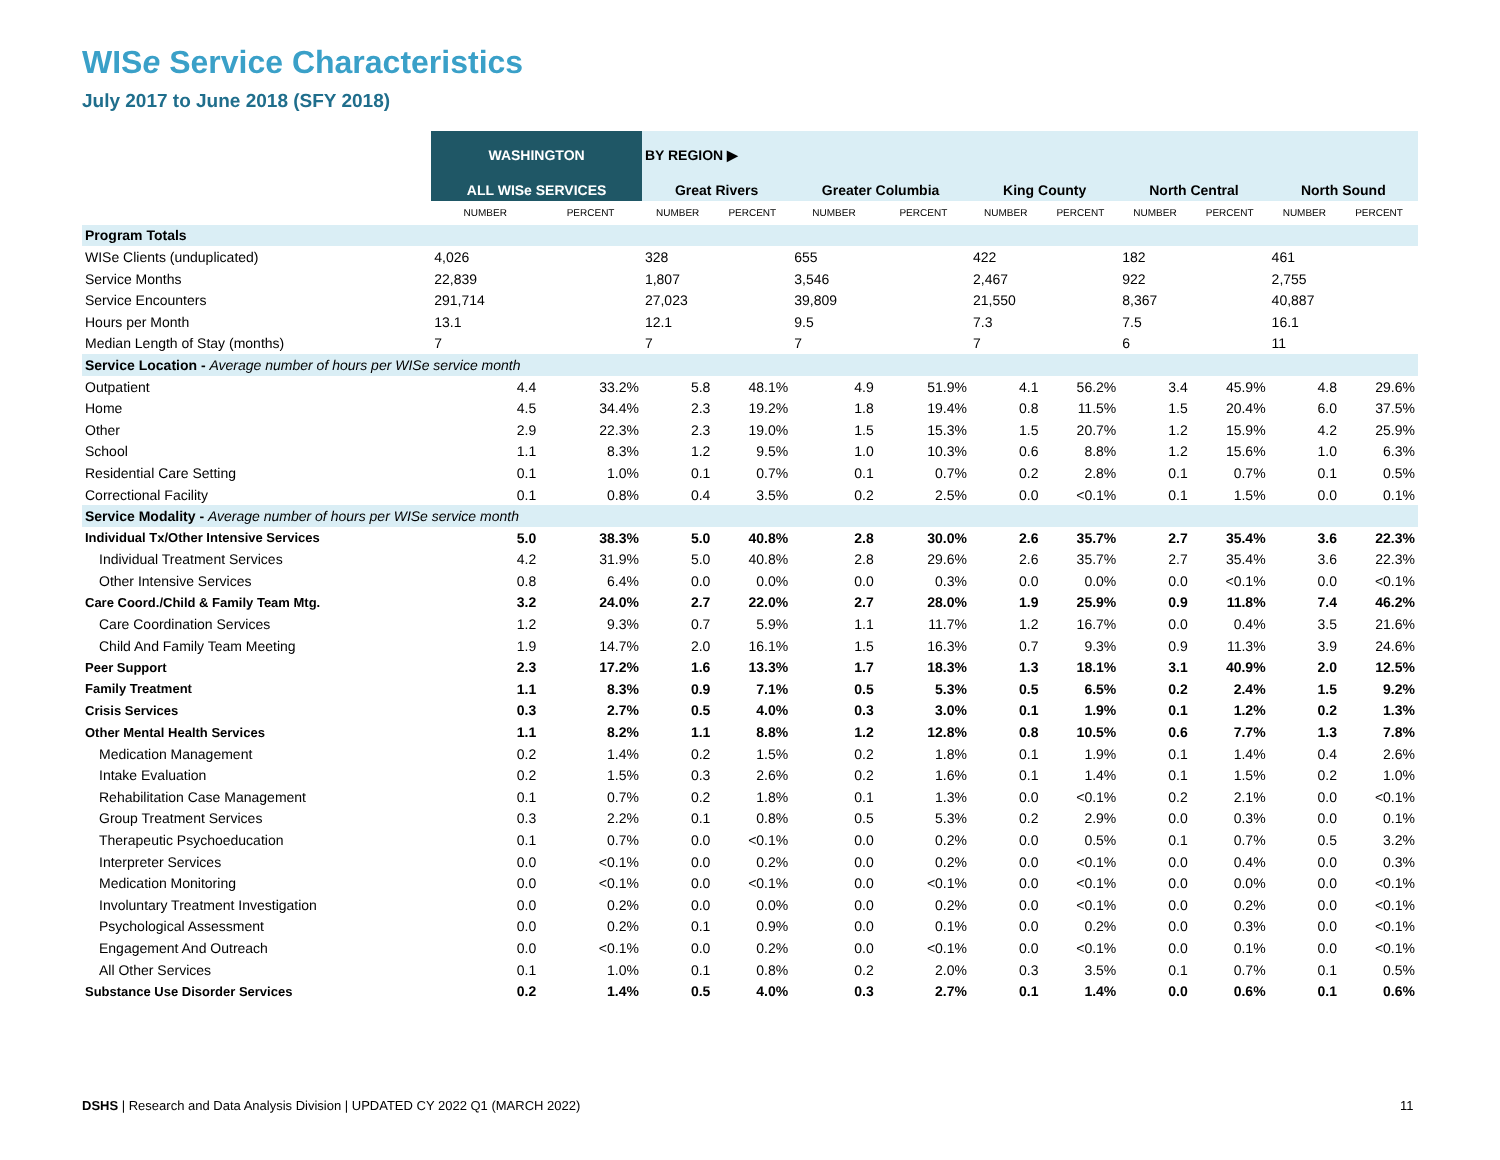WISe Service Characteristics
July 2017 to June 2018 (SFY 2018)
| | WASHINGTON | | BY REGION ▶ | | | | | | | | | |
| --- | --- | --- | --- | --- | --- | --- | --- | --- | --- | --- | --- | --- |
| | ALL WISe SERVICES | | Great Rivers | | Greater Columbia | | King County | | North Central | | North Sound | |
| | NUMBER | PERCENT | NUMBER | PERCENT | NUMBER | PERCENT | NUMBER | PERCENT | NUMBER | PERCENT | NUMBER | PERCENT |
| Program Totals | | | | | | | | | | | | |
| WISe Clients (unduplicated) | 4,026 | | 328 | | 655 | | 422 | | 182 | | 461 | |
| Service Months | 22,839 | | 1,807 | | 3,546 | | 2,467 | | 922 | | 2,755 | |
| Service Encounters | 291,714 | | 27,023 | | 39,809 | | 21,550 | | 8,367 | | 40,887 | |
| Hours per Month | 13.1 | | 12.1 | | 9.5 | | 7.3 | | 7.5 | | 16.1 | |
| Median Length of Stay (months) | 7 | | 7 | | 7 | | 7 | | 6 | | 11 | |
| Service Location - Average number of hours per WISe service month | | | | | | | | | | | | |
| Outpatient | 4.4 | 33.2% | 5.8 | 48.1% | 4.9 | 51.9% | 4.1 | 56.2% | 3.4 | 45.9% | 4.8 | 29.6% |
| Home | 4.5 | 34.4% | 2.3 | 19.2% | 1.8 | 19.4% | 0.8 | 11.5% | 1.5 | 20.4% | 6.0 | 37.5% |
| Other | 2.9 | 22.3% | 2.3 | 19.0% | 1.5 | 15.3% | 1.5 | 20.7% | 1.2 | 15.9% | 4.2 | 25.9% |
| School | 1.1 | 8.3% | 1.2 | 9.5% | 1.0 | 10.3% | 0.6 | 8.8% | 1.2 | 15.6% | 1.0 | 6.3% |
| Residential Care Setting | 0.1 | 1.0% | 0.1 | 0.7% | 0.1 | 0.7% | 0.2 | 2.8% | 0.1 | 0.7% | 0.1 | 0.5% |
| Correctional Facility | 0.1 | 0.8% | 0.4 | 3.5% | 0.2 | 2.5% | 0.0 | <0.1% | 0.1 | 1.5% | 0.0 | 0.1% |
| Service Modality - Average number of hours per WISe service month | | | | | | | | | | | | |
| Individual Tx/Other Intensive Services | 5.0 | 38.3% | 5.0 | 40.8% | 2.8 | 30.0% | 2.6 | 35.7% | 2.7 | 35.4% | 3.6 | 22.3% |
| Individual Treatment Services | 4.2 | 31.9% | 5.0 | 40.8% | 2.8 | 29.6% | 2.6 | 35.7% | 2.7 | 35.4% | 3.6 | 22.3% |
| Other Intensive Services | 0.8 | 6.4% | 0.0 | 0.0% | 0.0 | 0.3% | 0.0 | 0.0% | 0.0 | <0.1% | 0.0 | <0.1% |
| Care Coord./Child & Family Team Mtg. | 3.2 | 24.0% | 2.7 | 22.0% | 2.7 | 28.0% | 1.9 | 25.9% | 0.9 | 11.8% | 7.4 | 46.2% |
| Care Coordination Services | 1.2 | 9.3% | 0.7 | 5.9% | 1.1 | 11.7% | 1.2 | 16.7% | 0.0 | 0.4% | 3.5 | 21.6% |
| Child And Family Team Meeting | 1.9 | 14.7% | 2.0 | 16.1% | 1.5 | 16.3% | 0.7 | 9.3% | 0.9 | 11.3% | 3.9 | 24.6% |
| Peer Support | 2.3 | 17.2% | 1.6 | 13.3% | 1.7 | 18.3% | 1.3 | 18.1% | 3.1 | 40.9% | 2.0 | 12.5% |
| Family Treatment | 1.1 | 8.3% | 0.9 | 7.1% | 0.5 | 5.3% | 0.5 | 6.5% | 0.2 | 2.4% | 1.5 | 9.2% |
| Crisis Services | 0.3 | 2.7% | 0.5 | 4.0% | 0.3 | 3.0% | 0.1 | 1.9% | 0.1 | 1.2% | 0.2 | 1.3% |
| Other Mental Health Services | 1.1 | 8.2% | 1.1 | 8.8% | 1.2 | 12.8% | 0.8 | 10.5% | 0.6 | 7.7% | 1.3 | 7.8% |
| Medication Management | 0.2 | 1.4% | 0.2 | 1.5% | 0.2 | 1.8% | 0.1 | 1.9% | 0.1 | 1.4% | 0.4 | 2.6% |
| Intake Evaluation | 0.2 | 1.5% | 0.3 | 2.6% | 0.2 | 1.6% | 0.1 | 1.4% | 0.1 | 1.5% | 0.2 | 1.0% |
| Rehabilitation Case Management | 0.1 | 0.7% | 0.2 | 1.8% | 0.1 | 1.3% | 0.0 | <0.1% | 0.2 | 2.1% | 0.0 | <0.1% |
| Group Treatment Services | 0.3 | 2.2% | 0.1 | 0.8% | 0.5 | 5.3% | 0.2 | 2.9% | 0.0 | 0.3% | 0.0 | 0.1% |
| Therapeutic Psychoeducation | 0.1 | 0.7% | 0.0 | <0.1% | 0.0 | 0.2% | 0.0 | 0.5% | 0.1 | 0.7% | 0.5 | 3.2% |
| Interpreter Services | 0.0 | <0.1% | 0.0 | 0.2% | 0.0 | 0.2% | 0.0 | <0.1% | 0.0 | 0.4% | 0.0 | 0.3% |
| Medication Monitoring | 0.0 | <0.1% | 0.0 | <0.1% | 0.0 | <0.1% | 0.0 | <0.1% | 0.0 | 0.0% | 0.0 | <0.1% |
| Involuntary Treatment Investigation | 0.0 | 0.2% | 0.0 | 0.0% | 0.0 | 0.2% | 0.0 | <0.1% | 0.0 | 0.2% | 0.0 | <0.1% |
| Psychological Assessment | 0.0 | 0.2% | 0.1 | 0.9% | 0.0 | 0.1% | 0.0 | 0.2% | 0.0 | 0.3% | 0.0 | <0.1% |
| Engagement And Outreach | 0.0 | <0.1% | 0.0 | 0.2% | 0.0 | <0.1% | 0.0 | <0.1% | 0.0 | 0.1% | 0.0 | <0.1% |
| All Other Services | 0.1 | 1.0% | 0.1 | 0.8% | 0.2 | 2.0% | 0.3 | 3.5% | 0.1 | 0.7% | 0.1 | 0.5% |
| Substance Use Disorder Services | 0.2 | 1.4% | 0.5 | 4.0% | 0.3 | 2.7% | 0.1 | 1.4% | 0.0 | 0.6% | 0.1 | 0.6% |
DSHS | Research and Data Analysis Division | UPDATED CY 2022 Q1 (MARCH 2022)
11